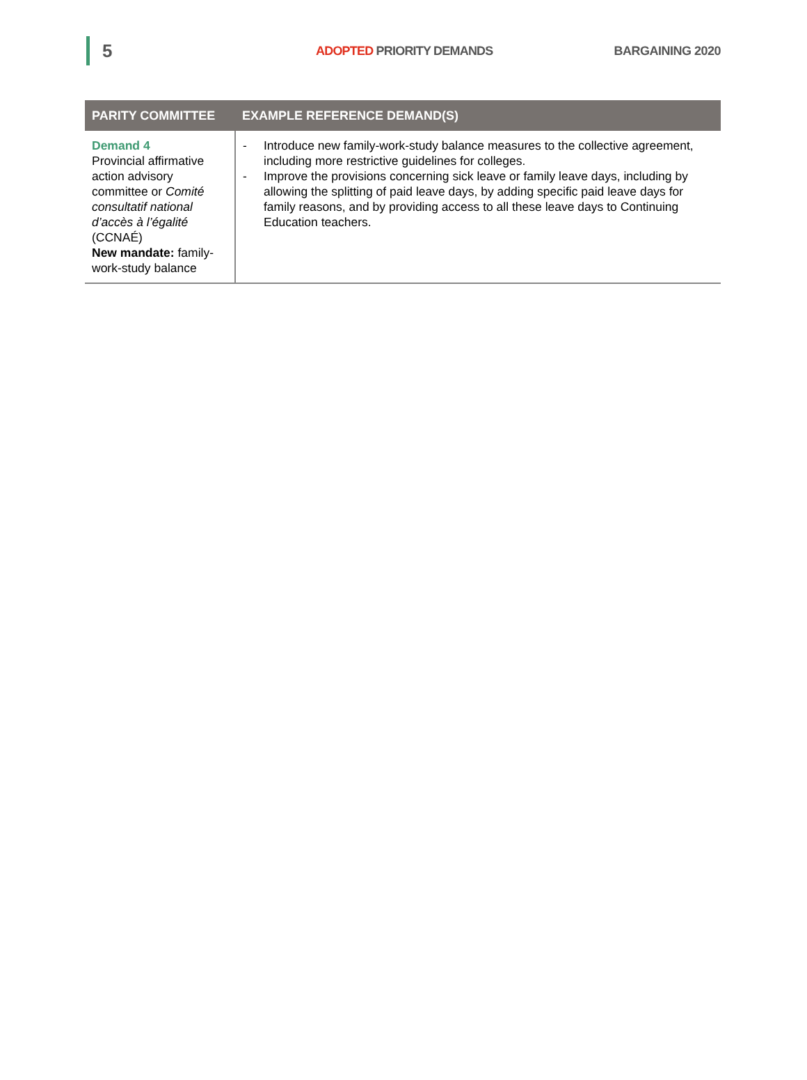5
ADOPTED PRIORITY DEMANDS BARGAINING 2020
| PARITY COMMITTEE | EXAMPLE REFERENCE DEMAND(S) |
| --- | --- |
| Demand 4 Provincial affirmative action advisory committee or Comité consultatif national d’accès à l’égalité (CCNAÉ) New mandate: family-work-study balance | - Introduce new family-work-study balance measures to the collective agreement, including more restrictive guidelines for colleges. - Improve the provisions concerning sick leave or family leave days, including by allowing the splitting of paid leave days, by adding specific paid leave days for family reasons, and by providing access to all these leave days to Continuing Education teachers. |